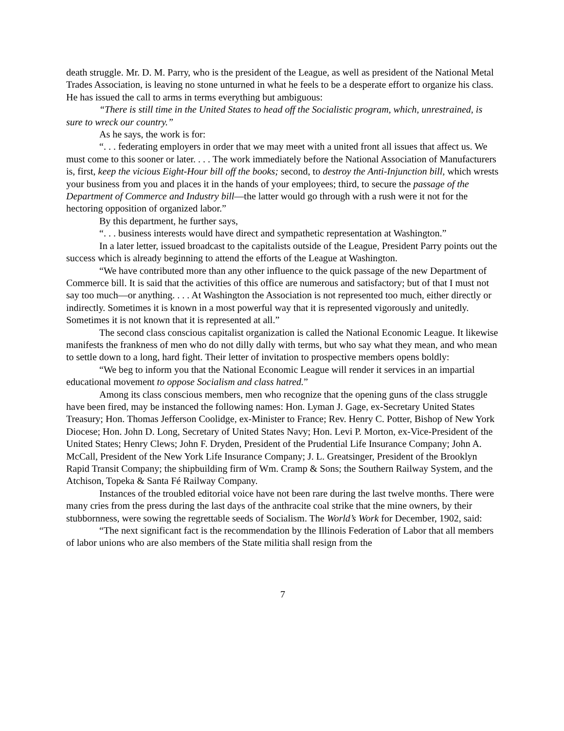death struggle. Mr. D. M. Parry, who is the president of the League, as well as president of the National Metal Trades Association, is leaving no stone unturned in what he feels to be a desperate effort to organize his class. He has issued the call to arms in terms everything but ambiguous:
“There is still time in the United States to head off the Socialistic program, which, unrestrained, is sure to wreck our country.”
As he says, the work is for:
“. . . federating employers in order that we may meet with a united front all issues that affect us. We must come to this sooner or later. . . . The work immediately before the National Association of Manufacturers is, first, keep the vicious Eight-Hour bill off the books; second, to destroy the Anti-Injunction bill, which wrests your business from you and places it in the hands of your employees; third, to secure the passage of the Department of Commerce and Industry bill—the latter would go through with a rush were it not for the hectoring opposition of organized labor.”
By this department, he further says,
“. . . business interests would have direct and sympathetic representation at Washington.”
In a later letter, issued broadcast to the capitalists outside of the League, President Parry points out the success which is already beginning to attend the efforts of the League at Washington.
“We have contributed more than any other influence to the quick passage of the new Department of Commerce bill. It is said that the activities of this office are numerous and satisfactory; but of that I must not say too much—or anything. . . . At Washington the Association is not represented too much, either directly or indirectly. Sometimes it is known in a most powerful way that it is represented vigorously and unitedly. Sometimes it is not known that it is represented at all.”
The second class conscious capitalist organization is called the National Economic League. It likewise manifests the frankness of men who do not dilly dally with terms, but who say what they mean, and who mean to settle down to a long, hard fight. Their letter of invitation to prospective members opens boldly:
“We beg to inform you that the National Economic League will render it services in an impartial educational movement to oppose Socialism and class hatred.”
Among its class conscious members, men who recognize that the opening guns of the class struggle have been fired, may be instanced the following names: Hon. Lyman J. Gage, ex-Secretary United States Treasury; Hon. Thomas Jefferson Coolidge, ex-Minister to France; Rev. Henry C. Potter, Bishop of New York Diocese; Hon. John D. Long, Secretary of United States Navy; Hon. Levi P. Morton, ex-Vice-President of the United States; Henry Clews; John F. Dryden, President of the Prudential Life Insurance Company; John A. McCall, President of the New York Life Insurance Company; J. L. Greatsinger, President of the Brooklyn Rapid Transit Company; the shipbuilding firm of Wm. Cramp & Sons; the Southern Railway System, and the Atchison, Topeka & Santa Fé Railway Company.
Instances of the troubled editorial voice have not been rare during the last twelve months. There were many cries from the press during the last days of the anthracite coal strike that the mine owners, by their stubbornness, were sowing the regrettable seeds of Socialism. The World’s Work for December, 1902, said:
“The next significant fact is the recommendation by the Illinois Federation of Labor that all members of labor unions who are also members of the State militia shall resign from the
7